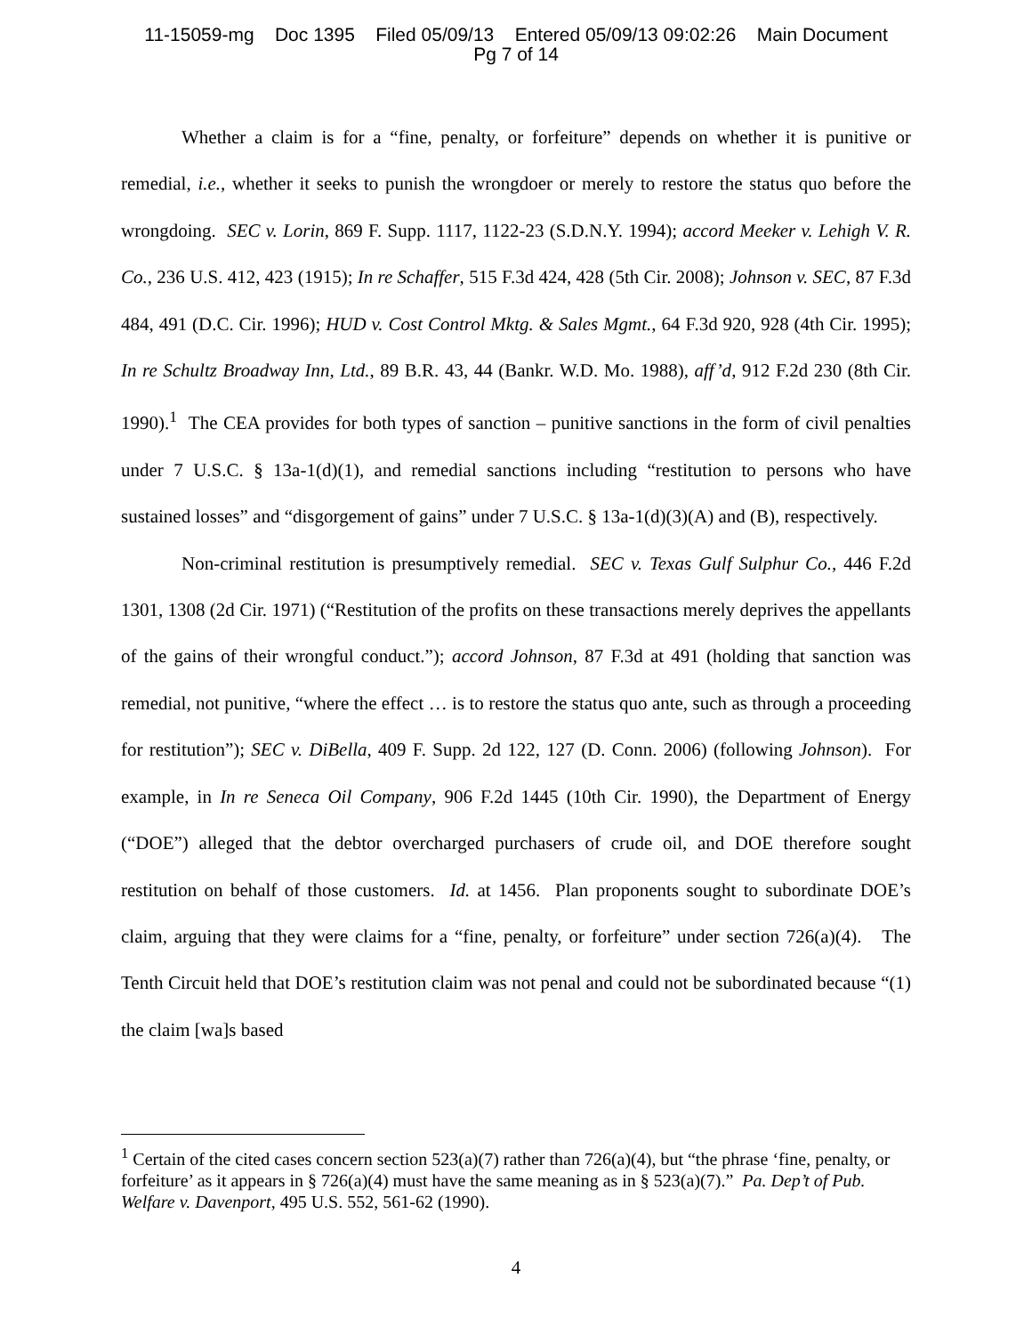11-15059-mg Doc 1395 Filed 05/09/13 Entered 05/09/13 09:02:26 Main Document
Pg 7 of 14
Whether a claim is for a “fine, penalty, or forfeiture” depends on whether it is punitive or remedial, i.e., whether it seeks to punish the wrongdoer or merely to restore the status quo before the wrongdoing. SEC v. Lorin, 869 F. Supp. 1117, 1122-23 (S.D.N.Y. 1994); accord Meeker v. Lehigh V. R. Co., 236 U.S. 412, 423 (1915); In re Schaffer, 515 F.3d 424, 428 (5th Cir. 2008); Johnson v. SEC, 87 F.3d 484, 491 (D.C. Cir. 1996); HUD v. Cost Control Mktg. & Sales Mgmt., 64 F.3d 920, 928 (4th Cir. 1995); In re Schultz Broadway Inn, Ltd., 89 B.R. 43, 44 (Bankr. W.D. Mo. 1988), aff’d, 912 F.2d 230 (8th Cir. 1990).<sup>1</sup> The CEA provides for both types of sanction – punitive sanctions in the form of civil penalties under 7 U.S.C. § 13a-1(d)(1), and remedial sanctions including “restitution to persons who have sustained losses” and “disgorgement of gains” under 7 U.S.C. § 13a-1(d)(3)(A) and (B), respectively.
Non-criminal restitution is presumptively remedial. SEC v. Texas Gulf Sulphur Co., 446 F.2d 1301, 1308 (2d Cir. 1971) (“Restitution of the profits on these transactions merely deprives the appellants of the gains of their wrongful conduct.”); accord Johnson, 87 F.3d at 491 (holding that sanction was remedial, not punitive, “where the effect … is to restore the status quo ante, such as through a proceeding for restitution”); SEC v. DiBella, 409 F. Supp. 2d 122, 127 (D. Conn. 2006) (following Johnson). For example, in In re Seneca Oil Company, 906 F.2d 1445 (10th Cir. 1990), the Department of Energy (“DOE”) alleged that the debtor overcharged purchasers of crude oil, and DOE therefore sought restitution on behalf of those customers. Id. at 1456. Plan proponents sought to subordinate DOE’s claim, arguing that they were claims for a “fine, penalty, or forfeiture” under section 726(a)(4). The Tenth Circuit held that DOE’s restitution claim was not penal and could not be subordinated because “(1) the claim [wa]s based
<sup>1</sup> Certain of the cited cases concern section 523(a)(7) rather than 726(a)(4), but “the phrase ‘fine, penalty, or forfeiture’ as it appears in § 726(a)(4) must have the same meaning as in § 523(a)(7).” Pa. Dep’t of Pub. Welfare v. Davenport, 495 U.S. 552, 561-62 (1990).
4